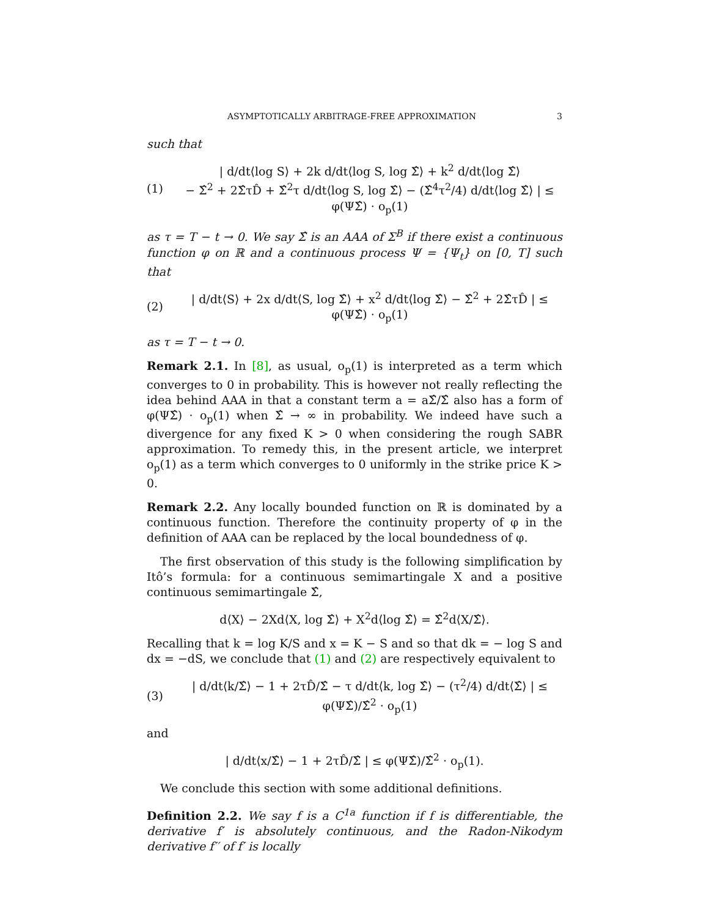ASYMPTOTICALLY ARBITRAGE-FREE APPROXIMATION 3
such that
(1) | d/dt⟨log S⟩ + 2k d/dt⟨log S, log Σ̂⟩ + k<sup>2</sup> d/dt⟨log Σ̂⟩
− Σ̂<sup>2</sup> + 2Σ̂τD̂ + Σ̂<sup>2</sup>τ d/dt⟨log S, log Σ̂⟩ − (Σ̂<sup>4</sup>τ<sup>2</sup>/4) d/dt⟨log Σ̂⟩ | ≤ φ(ΨΣ̂) · o<sub>p</sub>(1)
as τ = T − t → 0. We say Σ̂ is an AAA of Σ<sup>B</sup> if there exist a continuous function φ on ℝ and a continuous process Ψ = {Ψ<sub>t</sub>} on [0, T] such that
(2) | d/dt⟨S⟩ + 2x d/dt⟨S, log Σ̂⟩ + x<sup>2</sup> d/dt⟨log Σ̂⟩ − Σ̂<sup>2</sup> + 2Σ̂τD̂ | ≤ φ(ΨΣ̂) · o<sub>p</sub>(1)
as τ = T − t → 0.
Remark 2.1. In [8], as usual, o<sub>p</sub>(1) is interpreted as a term which converges to 0 in probability. This is however not really reflecting the idea behind AAA in that a constant term a = aΣ̂/Σ̂ also has a form of φ(ΨΣ̂) · o<sub>p</sub>(1) when Σ̂ → ∞ in probability. We indeed have such a divergence for any fixed K > 0 when considering the rough SABR approximation. To remedy this, in the present article, we interpret o<sub>p</sub>(1) as a term which converges to 0 uniformly in the strike price K > 0.
Remark 2.2. Any locally bounded function on ℝ is dominated by a continuous function. Therefore the continuity property of φ in the definition of AAA can be replaced by the local boundedness of φ.
The first observation of this study is the following simplification by Itô’s formula: for a continuous semimartingale X and a positive continuous semimartingale Σ̂,
d⟨X⟩ − 2Xd⟨X, log Σ̂⟩ + X<sup>2</sup>d⟨log Σ̂⟩ = Σ̂<sup>2</sup>d⟨X/Σ̂⟩.
Recalling that k = log K/S and x = K − S and so that dk = − log S and dx = −dS, we conclude that (1) and (2) are respectively equivalent to
(3) | d/dt⟨k/Σ̂⟩ − 1 + 2τD̂/Σ̂ − τ d/dt⟨k, log Σ̂⟩ − (τ<sup>2</sup>/4) d/dt⟨Σ̂⟩ | ≤ φ(ΨΣ̂)/Σ̂<sup>2</sup> · o<sub>p</sub>(1)
and
| d/dt⟨x/Σ̂⟩ − 1 + 2τD̂/Σ̂ | ≤ φ(ΨΣ̂)/Σ̂<sup>2</sup> · o<sub>p</sub>(1).
We conclude this section with some additional definitions.
Definition 2.2. We say f is a C<sup>1a</sup> function if f is differentiable, the derivative f′ is absolutely continuous, and the Radon-Nikodym derivative f′′ of f′ is locally